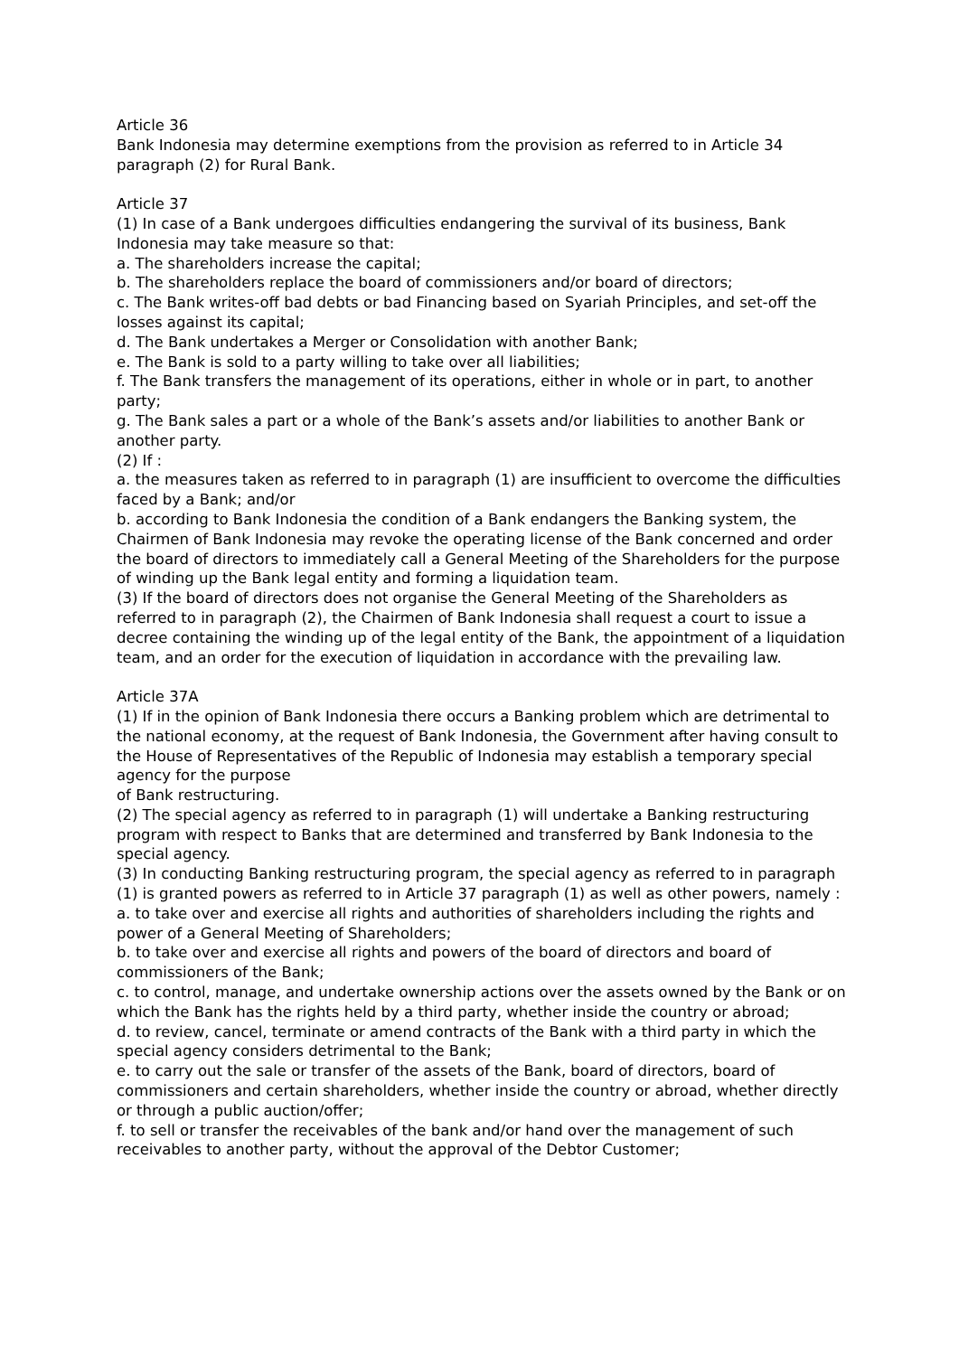Article 36
Bank Indonesia may determine exemptions from the provision as referred to in Article 34 paragraph (2) for Rural Bank.
Article 37
(1) In case of a Bank undergoes difficulties endangering the survival of its business, Bank Indonesia may take measure so that:
a. The shareholders increase the capital;
b. The shareholders replace the board of commissioners and/or board of directors;
c. The Bank writes-off bad debts or bad Financing based on Syariah Principles, and set-off the losses against its capital;
d. The Bank undertakes a Merger or Consolidation with another Bank;
e. The Bank is sold to a party willing to take over all liabilities;
f. The Bank transfers the management of its operations, either in whole or in part, to another party;
g. The Bank sales a part or a whole of the Bank’s assets and/or liabilities to another Bank or another party.
(2) If :
a. the measures taken as referred to in paragraph (1) are insufficient to overcome the difficulties faced by a Bank; and/or
b. according to Bank Indonesia the condition of a Bank endangers the Banking system, the Chairmen of Bank Indonesia may revoke the operating license of the Bank concerned and order the board of directors to immediately call a General Meeting of the Shareholders for the purpose of winding up the Bank legal entity and forming a liquidation team.
(3) If the board of directors does not organise the General Meeting of the Shareholders as referred to in paragraph (2), the Chairmen of Bank Indonesia shall request a court to issue a decree containing the winding up of the legal entity of the Bank, the appointment of a liquidation team, and an order for the execution of liquidation in accordance with the prevailing law.
Article 37A
(1) If in the opinion of Bank Indonesia there occurs a Banking problem which are detrimental to the national economy, at the request of Bank Indonesia, the Government after having consult to the House of Representatives of the Republic of Indonesia may establish a temporary special agency for the purpose
of Bank restructuring.
(2) The special agency as referred to in paragraph (1) will undertake a Banking restructuring program with respect to Banks that are determined and transferred by Bank Indonesia to the special agency.
(3) In conducting Banking restructuring program, the special agency as referred to in paragraph (1) is granted powers as referred to in Article 37 paragraph (1) as well as other powers, namely :
a. to take over and exercise all rights and authorities of shareholders including the rights and power of a General Meeting of Shareholders;
b. to take over and exercise all rights and powers of the board of directors and board of commissioners of the Bank;
c. to control, manage, and undertake ownership actions over the assets owned by the Bank or on which the Bank has the rights held by a third party, whether inside the country or abroad;
d. to review, cancel, terminate or amend contracts of the Bank with a third party in which the special agency considers detrimental to the Bank;
e. to carry out the sale or transfer of the assets of the Bank, board of directors, board of commissioners and certain shareholders, whether inside the country or abroad, whether directly or through a public auction/offer;
f. to sell or transfer the receivables of the bank and/or hand over the management of such receivables to another party, without the approval of the Debtor Customer;